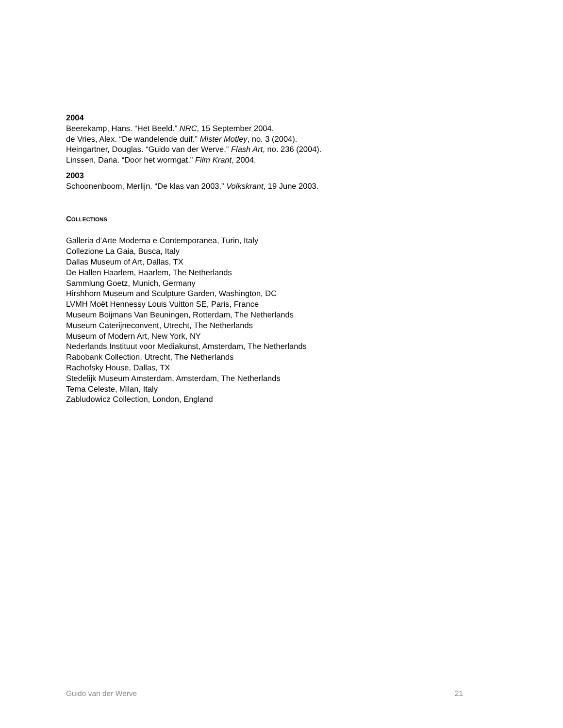2004
Beerekamp, Hans. “Het Beeld.” NRC, 15 September 2004.
de Vries, Alex. “De wandelende duif.” Mister Motley, no. 3 (2004).
Heingartner, Douglas. “Guido van der Werve.” Flash Art, no. 236 (2004).
Linssen, Dana. “Door het wormgat.” Film Krant, 2004.
2003
Schoonenboom, Merlijn. “De klas van 2003.” Volkskrant, 19 June 2003.
COLLECTIONS
Galleria d’Arte Moderna e Contemporanea, Turin, Italy
Collezione La Gaia, Busca, Italy
Dallas Museum of Art, Dallas, TX
De Hallen Haarlem, Haarlem, The Netherlands
Sammlung Goetz, Munich, Germany
Hirshhorn Museum and Sculpture Garden, Washington, DC
LVMH Moët Hennessy Louis Vuitton SE, Paris, France
Museum Boijmans Van Beuningen, Rotterdam, The Netherlands
Museum Caterijneconvent, Utrecht, The Netherlands
Museum of Modern Art, New York, NY
Nederlands Instituut voor Mediakunst, Amsterdam, The Netherlands
Rabobank Collection, Utrecht, The Netherlands
Rachofsky House, Dallas, TX
Stedelijk Museum Amsterdam, Amsterdam, The Netherlands
Tema Celeste, Milan, Italy
Zabludowicz Collection, London, England
Guido van der Werve 21